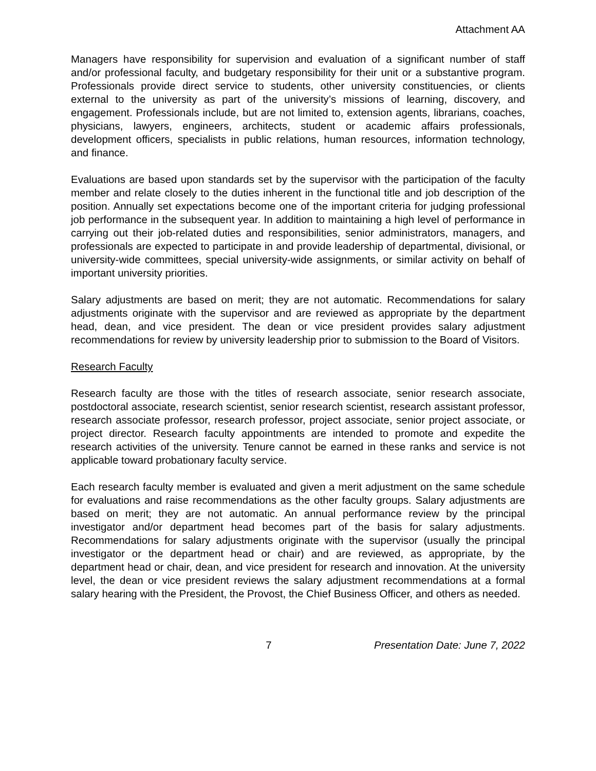Attachment AA
Managers have responsibility for supervision and evaluation of a significant number of staff and/or professional faculty, and budgetary responsibility for their unit or a substantive program. Professionals provide direct service to students, other university constituencies, or clients external to the university as part of the university’s missions of learning, discovery, and engagement. Professionals include, but are not limited to, extension agents, librarians, coaches, physicians, lawyers, engineers, architects, student or academic affairs professionals, development officers, specialists in public relations, human resources, information technology, and finance.
Evaluations are based upon standards set by the supervisor with the participation of the faculty member and relate closely to the duties inherent in the functional title and job description of the position. Annually set expectations become one of the important criteria for judging professional job performance in the subsequent year. In addition to maintaining a high level of performance in carrying out their job-related duties and responsibilities, senior administrators, managers, and professionals are expected to participate in and provide leadership of departmental, divisional, or university-wide committees, special university-wide assignments, or similar activity on behalf of important university priorities.
Salary adjustments are based on merit; they are not automatic. Recommendations for salary adjustments originate with the supervisor and are reviewed as appropriate by the department head, dean, and vice president. The dean or vice president provides salary adjustment recommendations for review by university leadership prior to submission to the Board of Visitors.
Research Faculty
Research faculty are those with the titles of research associate, senior research associate, postdoctoral associate, research scientist, senior research scientist, research assistant professor, research associate professor, research professor, project associate, senior project associate, or project director. Research faculty appointments are intended to promote and expedite the research activities of the university. Tenure cannot be earned in these ranks and service is not applicable toward probationary faculty service.
Each research faculty member is evaluated and given a merit adjustment on the same schedule for evaluations and raise recommendations as the other faculty groups. Salary adjustments are based on merit; they are not automatic. An annual performance review by the principal investigator and/or department head becomes part of the basis for salary adjustments. Recommendations for salary adjustments originate with the supervisor (usually the principal investigator or the department head or chair) and are reviewed, as appropriate, by the department head or chair, dean, and vice president for research and innovation. At the university level, the dean or vice president reviews the salary adjustment recommendations at a formal salary hearing with the President, the Provost, the Chief Business Officer, and others as needed.
7 Presentation Date: June 7, 2022